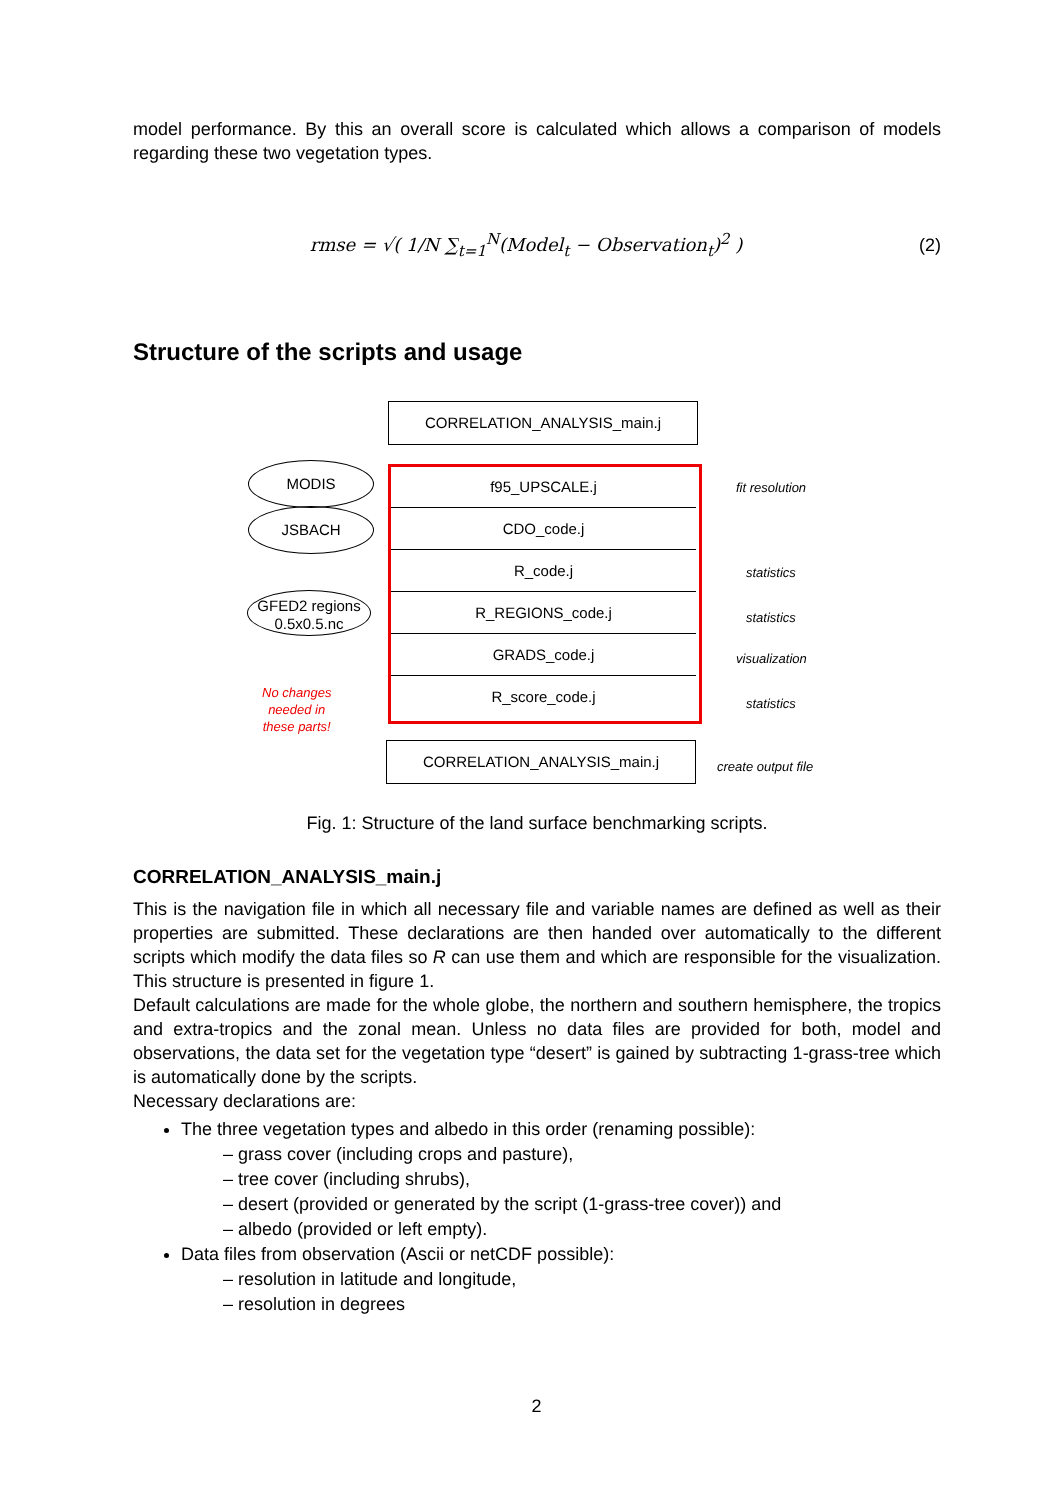model performance. By this an overall score is calculated which allows a comparison of models regarding these two vegetation types.
rmse = √( 1/N ∑<sub>t=1</sub><sup>N</sup>(Model<sub>t</sub> − Observation<sub>t</sub>)<sup>2</sup> )
(2)
Structure of the scripts and usage
CORRELATION_ANALYSIS_main.j
f95_UPSCALE.j
CDO_code.j
R_code.j
R_REGIONS_code.j
GRADS_code.j
R_score_code.j
CORRELATION_ANALYSIS_main.j
MODIS
JSBACH
GFED2 regions
0.5x0.5.nc
No changes
needed in
these parts!
fit resolution
statistics
statistics
visualization
statistics
create output file
Fig. 1: Structure of the land surface benchmarking scripts.
CORRELATION_ANALYSIS_main.j
This is the navigation file in which all necessary file and variable names are defined as well as their properties are submitted. These declarations are then handed over automatically to the different scripts which modify the data files so R can use them and which are responsible for the visualization. This structure is presented in figure 1.
Default calculations are made for the whole globe, the northern and southern hemisphere, the tropics and extra-tropics and the zonal mean. Unless no data files are provided for both, model and observations, the data set for the vegetation type “desert” is gained by subtracting 1-grass-tree which is automatically done by the scripts.
Necessary declarations are:
The three vegetation types and albedo in this order (renaming possible):
– grass cover (including crops and pasture),
– tree cover (including shrubs),
– desert (provided or generated by the script (1-grass-tree cover)) and
– albedo (provided or left empty).
Data files from observation (Ascii or netCDF possible):
– resolution in latitude and longitude,
– resolution in degrees
2